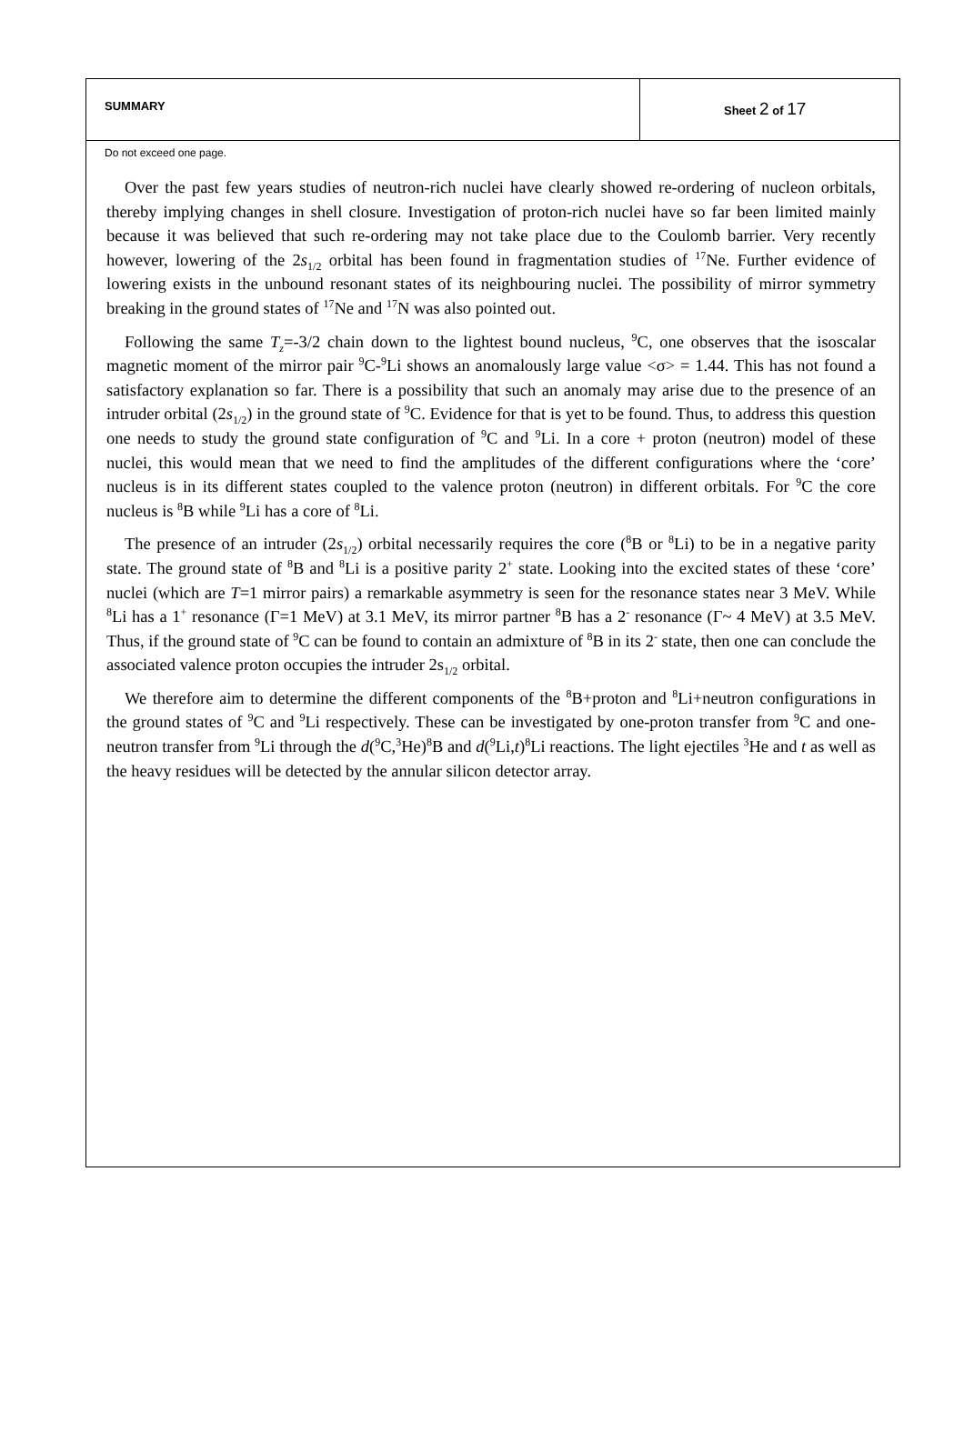SUMMARY Sheet 2 of 17
Do not exceed one page.
Over the past few years studies of neutron-rich nuclei have clearly showed re-ordering of nucleon orbitals, thereby implying changes in shell closure. Investigation of proton-rich nuclei have so far been limited mainly because it was believed that such re-ordering may not take place due to the Coulomb barrier. Very recently however, lowering of the 2s<sub>1/2</sub> orbital has been found in fragmentation studies of <sup>17</sup>Ne. Further evidence of lowering exists in the unbound resonant states of its neighbouring nuclei. The possibility of mirror symmetry breaking in the ground states of <sup>17</sup>Ne and <sup>17</sup>N was also pointed out.
Following the same T<sub>z</sub>=-3/2 chain down to the lightest bound nucleus, <sup>9</sup>C, one observes that the isoscalar magnetic moment of the mirror pair <sup>9</sup>C-<sup>9</sup>Li shows an anomalously large value <σ> = 1.44. This has not found a satisfactory explanation so far. There is a possibility that such an anomaly may arise due to the presence of an intruder orbital (2s<sub>1/2</sub>) in the ground state of <sup>9</sup>C. Evidence for that is yet to be found. Thus, to address this question one needs to study the ground state configuration of <sup>9</sup>C and <sup>9</sup>Li. In a core + proton (neutron) model of these nuclei, this would mean that we need to find the amplitudes of the different configurations where the ‘core’ nucleus is in its different states coupled to the valence proton (neutron) in different orbitals. For <sup>9</sup>C the core nucleus is <sup>8</sup>B while <sup>9</sup>Li has a core of <sup>8</sup>Li.
The presence of an intruder (2s<sub>1/2</sub>) orbital necessarily requires the core (<sup>8</sup>B or <sup>8</sup>Li) to be in a negative parity state. The ground state of <sup>8</sup>B and <sup>8</sup>Li is a positive parity 2<sup>+</sup> state. Looking into the excited states of these ‘core’ nuclei (which are T=1 mirror pairs) a remarkable asymmetry is seen for the resonance states near 3 MeV. While <sup>8</sup>Li has a 1<sup>+</sup> resonance (Γ=1 MeV) at 3.1 MeV, its mirror partner <sup>8</sup>B has a 2<sup>-</sup> resonance (Γ~ 4 MeV) at 3.5 MeV. Thus, if the ground state of <sup>9</sup>C can be found to contain an admixture of <sup>8</sup>B in its 2<sup>-</sup> state, then one can conclude the associated valence proton occupies the intruder 2s<sub>1/2</sub> orbital.
We therefore aim to determine the different components of the <sup>8</sup>B+proton and <sup>8</sup>Li+neutron configurations in the ground states of <sup>9</sup>C and <sup>9</sup>Li respectively. These can be investigated by one-proton transfer from <sup>9</sup>C and one-neutron transfer from <sup>9</sup>Li through the d(<sup>9</sup>C,<sup>3</sup>He)<sup>8</sup>B and d(<sup>9</sup>Li,t)<sup>8</sup>Li reactions. The light ejectiles <sup>3</sup>He and t as well as the heavy residues will be detected by the annular silicon detector array.